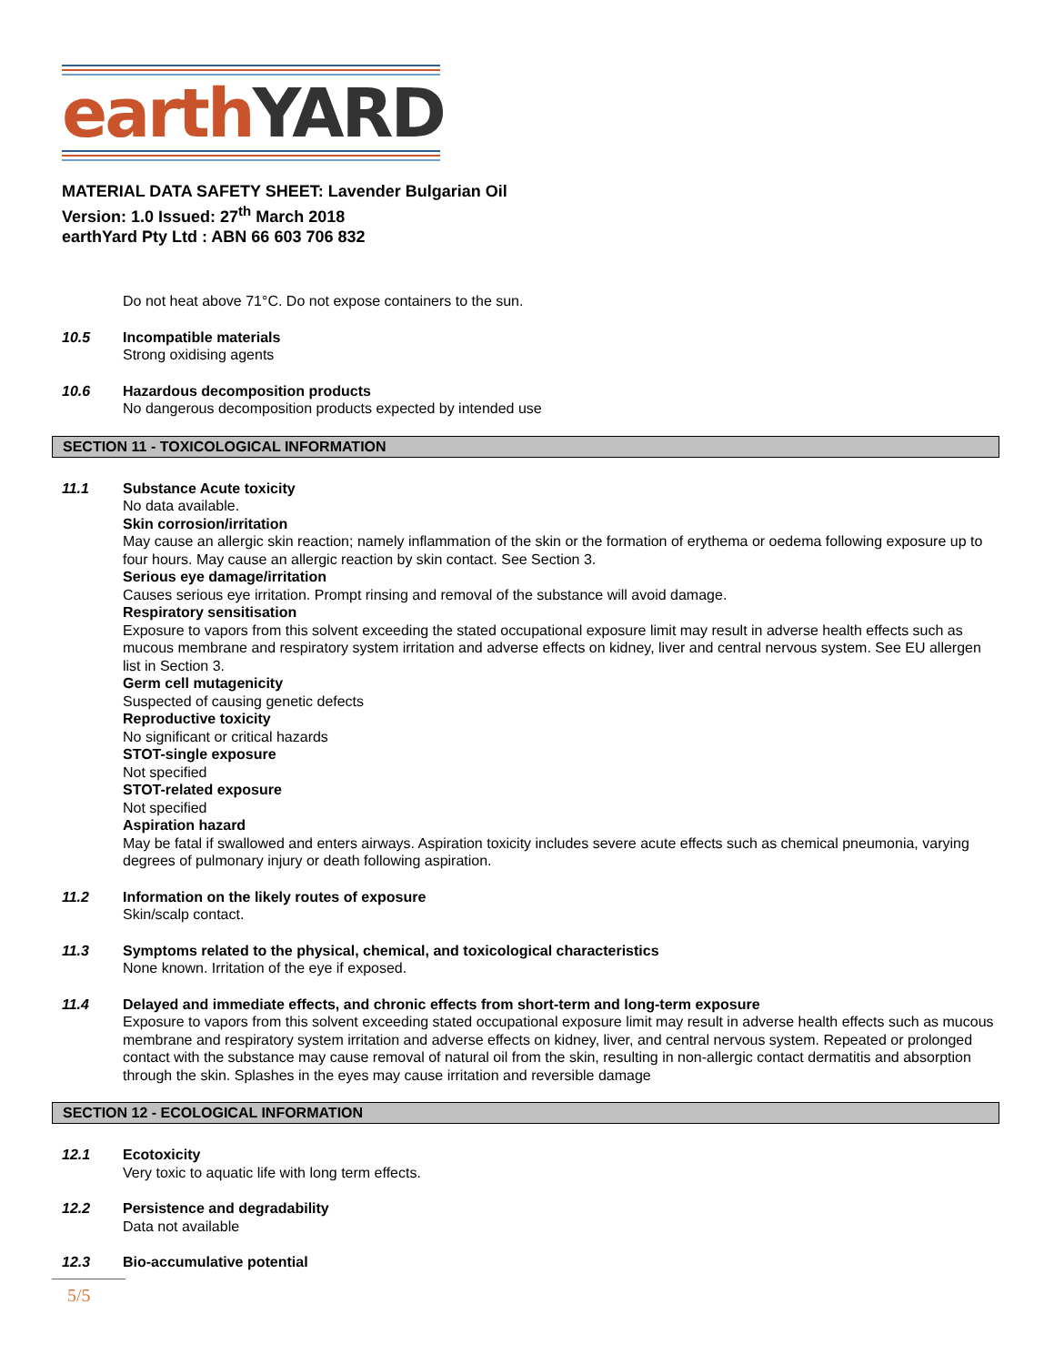earth YARD
MATERIAL DATA SAFETY SHEET: Lavender Bulgarian Oil
Version: 1.0 Issued: 27<sup>th</sup> March 2018
earthYard Pty Ltd : ABN 66 603 706 832
Do not heat above 71°C. Do not expose containers to the sun.
10.5 Incompatible materials
Strong oxidising agents
10.6 Hazardous decomposition products
No dangerous decomposition products expected by intended use
SECTION 11 - TOXICOLOGICAL INFORMATION
11.1 Substance Acute toxicity
No data available.
Skin corrosion/irritation
May cause an allergic skin reaction; namely inflammation of the skin or the formation of erythema or oedema following exposure up to four hours. May cause an allergic reaction by skin contact. See Section 3.
Serious eye damage/irritation
Causes serious eye irritation. Prompt rinsing and removal of the substance will avoid damage.
Respiratory sensitisation
Exposure to vapors from this solvent exceeding the stated occupational exposure limit may result in adverse health effects such as mucous membrane and respiratory system irritation and adverse effects on kidney, liver and central nervous system. See EU allergen list in Section 3.
Germ cell mutagenicity
Suspected of causing genetic defects
Reproductive toxicity
No significant or critical hazards
STOT-single exposure
Not specified
STOT-related exposure
Not specified
Aspiration hazard
May be fatal if swallowed and enters airways. Aspiration toxicity includes severe acute effects such as chemical pneumonia, varying degrees of pulmonary injury or death following aspiration.
11.2 Information on the likely routes of exposure
Skin/scalp contact.
11.3 Symptoms related to the physical, chemical, and toxicological characteristics
None known. Irritation of the eye if exposed.
11.4 Delayed and immediate effects, and chronic effects from short-term and long-term exposure
Exposure to vapors from this solvent exceeding stated occupational exposure limit may result in adverse health effects such as mucous membrane and respiratory system irritation and adverse effects on kidney, liver, and central nervous system. Repeated or prolonged contact with the substance may cause removal of natural oil from the skin, resulting in non-allergic contact dermatitis and absorption through the skin. Splashes in the eyes may cause irritation and reversible damage
SECTION 12 - ECOLOGICAL INFORMATION
12.1 Ecotoxicity
Very toxic to aquatic life with long term effects.
12.2 Persistence and degradability
Data not available
12.3 Bio-accumulative potential
5/5